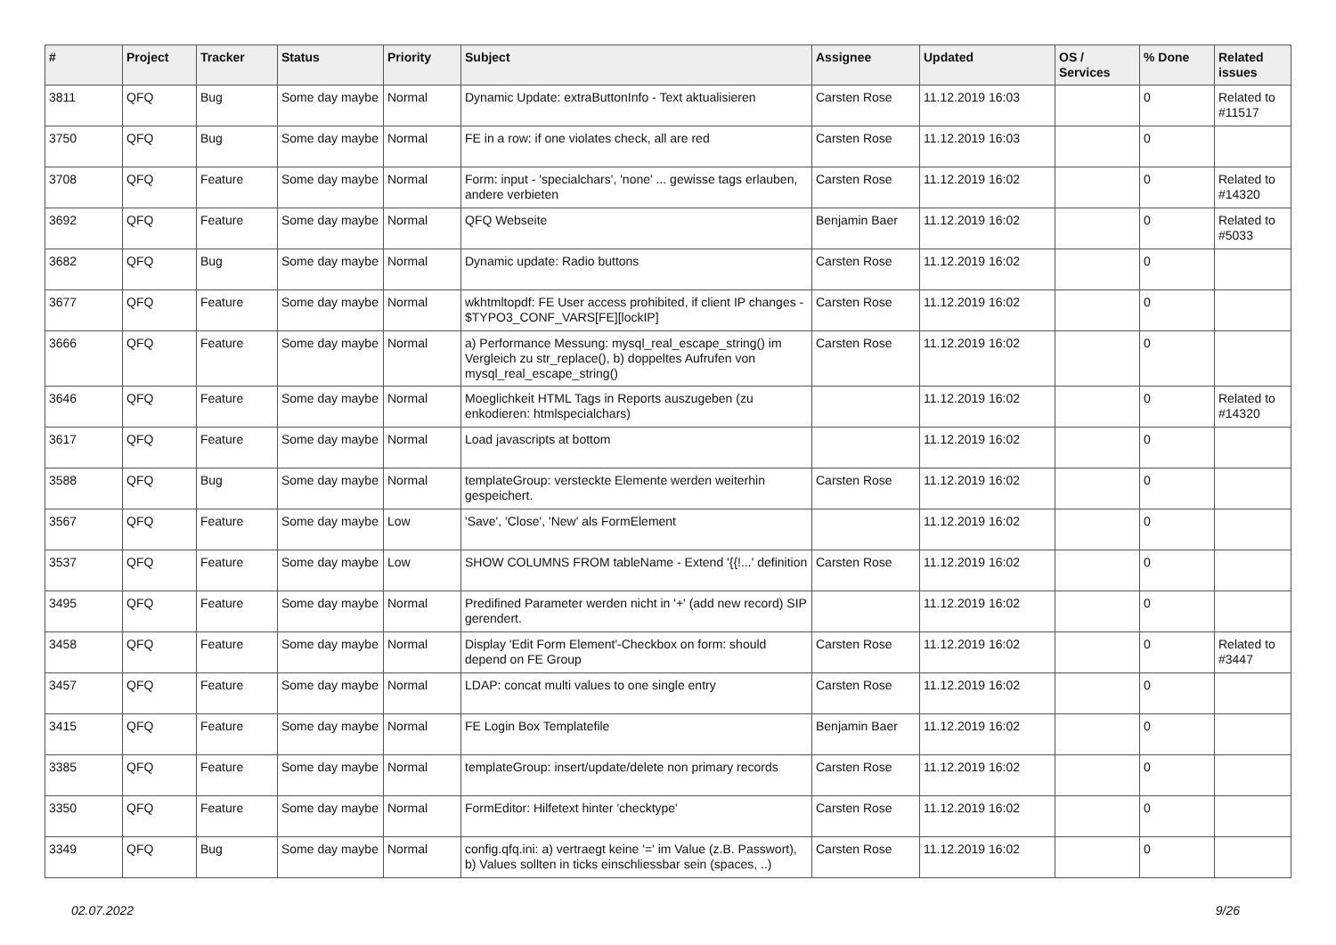| # | Project | Tracker | Status | Priority | Subject | Assignee | Updated | OS / Services | % Done | Related issues |
| --- | --- | --- | --- | --- | --- | --- | --- | --- | --- | --- |
| 3811 | QFQ | Bug | Some day maybe | Normal | Dynamic Update: extraButtonInfo - Text aktualisieren | Carsten Rose | 11.12.2019 16:03 | | 0 | Related to #11517 |
| 3750 | QFQ | Bug | Some day maybe | Normal | FE in a row: if one violates check, all are red | Carsten Rose | 11.12.2019 16:03 | | 0 | |
| 3708 | QFQ | Feature | Some day maybe | Normal | Form: input - 'specialchars', 'none' ... gewisse tags erlauben, andere verbieten | Carsten Rose | 11.12.2019 16:02 | | 0 | Related to #14320 |
| 3692 | QFQ | Feature | Some day maybe | Normal | QFQ Webseite | Benjamin Baer | 11.12.2019 16:02 | | 0 | Related to #5033 |
| 3682 | QFQ | Bug | Some day maybe | Normal | Dynamic update: Radio buttons | Carsten Rose | 11.12.2019 16:02 | | 0 | |
| 3677 | QFQ | Feature | Some day maybe | Normal | wkhtmltopdf: FE User access prohibited, if client IP changes - $TYPO3_CONF_VARS[FE][lockIP] | Carsten Rose | 11.12.2019 16:02 | | 0 | |
| 3666 | QFQ | Feature | Some day maybe | Normal | a) Performance Messung: mysql_real_escape_string() im Vergleich zu str_replace(), b) doppeltes Aufrufen von mysql_real_escape_string() | Carsten Rose | 11.12.2019 16:02 | | 0 | |
| 3646 | QFQ | Feature | Some day maybe | Normal | Moeglichkeit HTML Tags in Reports auszugeben (zu enkodieren: htmlspecialchars) | | 11.12.2019 16:02 | | 0 | Related to #14320 |
| 3617 | QFQ | Feature | Some day maybe | Normal | Load javascripts at bottom | | 11.12.2019 16:02 | | 0 | |
| 3588 | QFQ | Bug | Some day maybe | Normal | templateGroup: versteckte Elemente werden weiterhin gespeichert. | Carsten Rose | 11.12.2019 16:02 | | 0 | |
| 3567 | QFQ | Feature | Some day maybe | Low | 'Save', 'Close', 'New' als FormElement | | 11.12.2019 16:02 | | 0 | |
| 3537 | QFQ | Feature | Some day maybe | Low | SHOW COLUMNS FROM tableName - Extend '{{!...' definition | Carsten Rose | 11.12.2019 16:02 | | 0 | |
| 3495 | QFQ | Feature | Some day maybe | Normal | Predifined Parameter werden nicht in '+' (add new record) SIP gerendert. | | 11.12.2019 16:02 | | 0 | |
| 3458 | QFQ | Feature | Some day maybe | Normal | Display 'Edit Form Element'-Checkbox on form: should depend on FE Group | Carsten Rose | 11.12.2019 16:02 | | 0 | Related to #3447 |
| 3457 | QFQ | Feature | Some day maybe | Normal | LDAP: concat multi values to one single entry | Carsten Rose | 11.12.2019 16:02 | | 0 | |
| 3415 | QFQ | Feature | Some day maybe | Normal | FE Login Box Templatefile | Benjamin Baer | 11.12.2019 16:02 | | 0 | |
| 3385 | QFQ | Feature | Some day maybe | Normal | templateGroup: insert/update/delete non primary records | Carsten Rose | 11.12.2019 16:02 | | 0 | |
| 3350 | QFQ | Feature | Some day maybe | Normal | FormEditor: Hilfetext hinter 'checktype' | Carsten Rose | 11.12.2019 16:02 | | 0 | |
| 3349 | QFQ | Bug | Some day maybe | Normal | config.qfq.ini: a) vertraegt keine '=' im Value (z.B. Passwort), b) Values sollten in ticks einschliessbar sein (spaces, ..) | Carsten Rose | 11.12.2019 16:02 | | 0 | |
02.07.2022 9/26